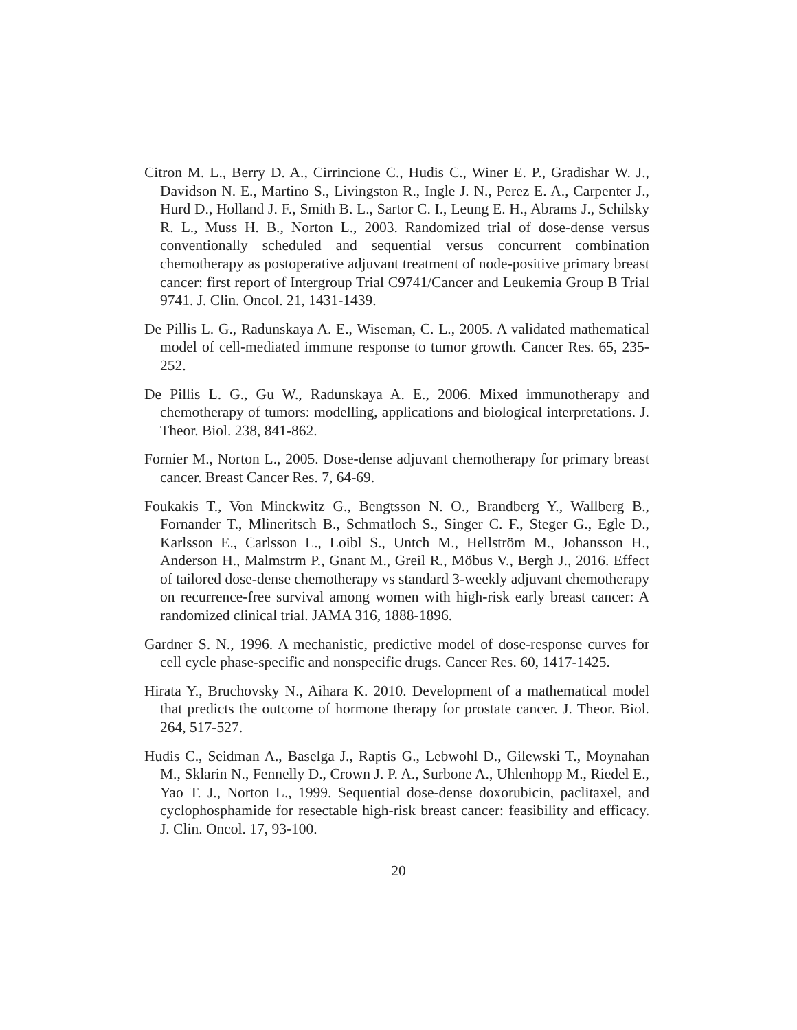Citron M. L., Berry D. A., Cirrincione C., Hudis C., Winer E. P., Gradishar W. J., Davidson N. E., Martino S., Livingston R., Ingle J. N., Perez E. A., Carpenter J., Hurd D., Holland J. F., Smith B. L., Sartor C. I., Leung E. H., Abrams J., Schilsky R. L., Muss H. B., Norton L., 2003. Randomized trial of dose-dense versus conventionally scheduled and sequential versus concurrent combination chemotherapy as postoperative adjuvant treatment of node-positive primary breast cancer: first report of Intergroup Trial C9741/Cancer and Leukemia Group B Trial 9741. J. Clin. Oncol. 21, 1431-1439.
De Pillis L. G., Radunskaya A. E., Wiseman, C. L., 2005. A validated mathematical model of cell-mediated immune response to tumor growth. Cancer Res. 65, 235-252.
De Pillis L. G., Gu W., Radunskaya A. E., 2006. Mixed immunotherapy and chemotherapy of tumors: modelling, applications and biological interpretations. J. Theor. Biol. 238, 841-862.
Fornier M., Norton L., 2005. Dose-dense adjuvant chemotherapy for primary breast cancer. Breast Cancer Res. 7, 64-69.
Foukakis T., Von Minckwitz G., Bengtsson N. O., Brandberg Y., Wallberg B., Fornander T., Mlineritsch B., Schmatloch S., Singer C. F., Steger G., Egle D., Karlsson E., Carlsson L., Loibl S., Untch M., Hellström M., Johansson H., Anderson H., Malmstrm P., Gnant M., Greil R., Möbus V., Bergh J., 2016. Effect of tailored dose-dense chemotherapy vs standard 3-weekly adjuvant chemotherapy on recurrence-free survival among women with high-risk early breast cancer: A randomized clinical trial. JAMA 316, 1888-1896.
Gardner S. N., 1996. A mechanistic, predictive model of dose-response curves for cell cycle phase-specific and nonspecific drugs. Cancer Res. 60, 1417-1425.
Hirata Y., Bruchovsky N., Aihara K. 2010. Development of a mathematical model that predicts the outcome of hormone therapy for prostate cancer. J. Theor. Biol. 264, 517-527.
Hudis C., Seidman A., Baselga J., Raptis G., Lebwohl D., Gilewski T., Moynahan M., Sklarin N., Fennelly D., Crown J. P. A., Surbone A., Uhlenhopp M., Riedel E., Yao T. J., Norton L., 1999. Sequential dose-dense doxorubicin, paclitaxel, and cyclophosphamide for resectable high-risk breast cancer: feasibility and efficacy. J. Clin. Oncol. 17, 93-100.
20